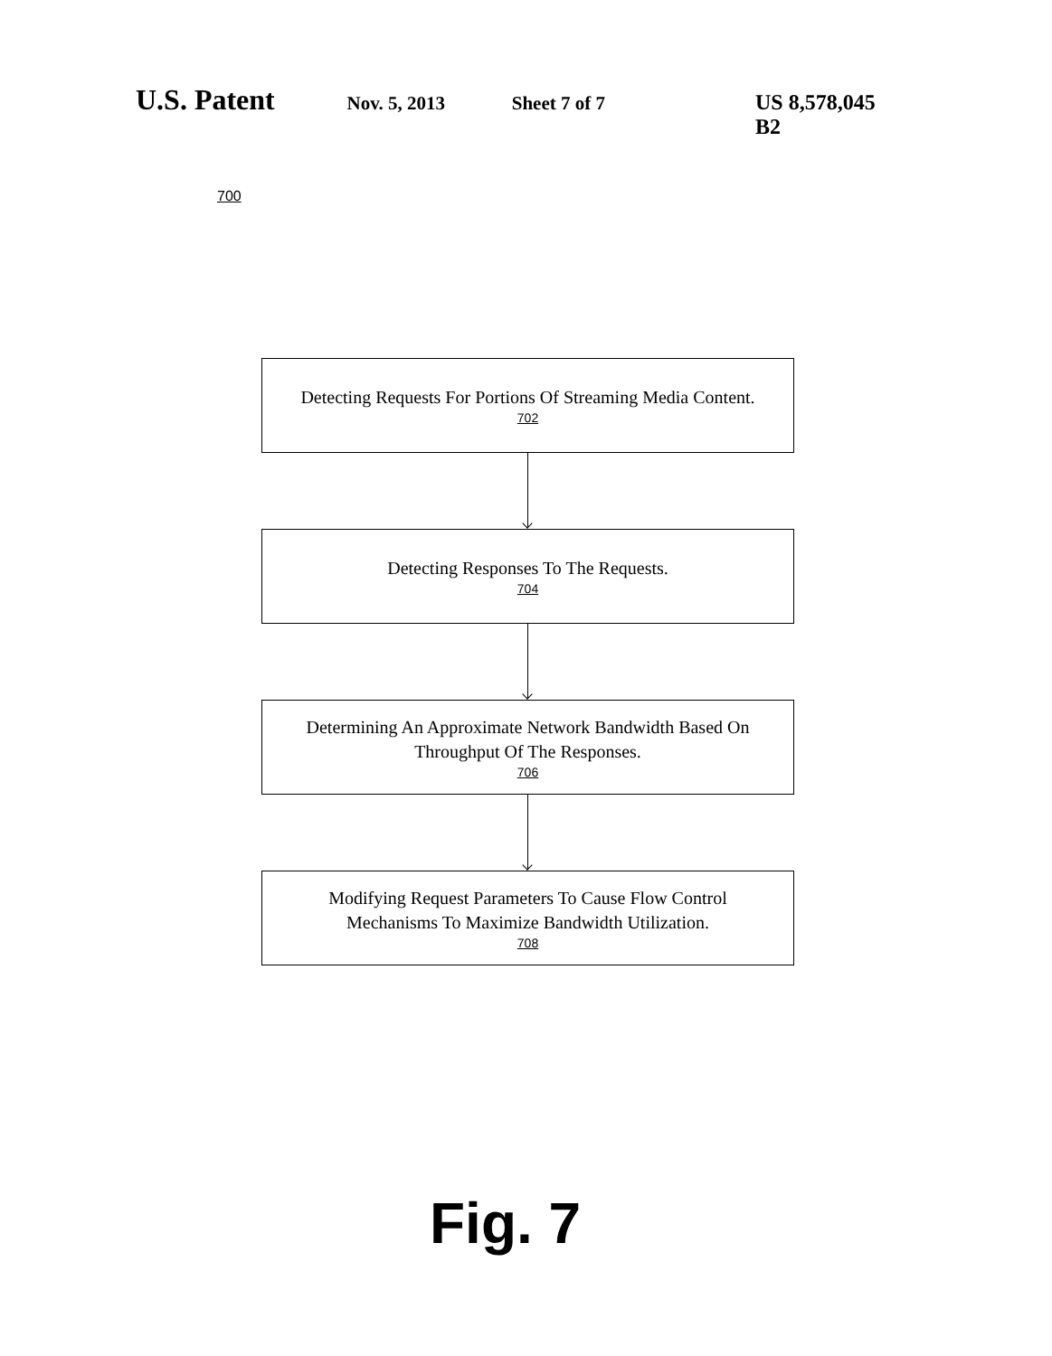U.S. Patent Nov. 5, 2013 Sheet 7 of 7 US 8,578,045 B2
700
Detecting Requests For Portions Of Streaming Media Content.
702
Detecting Responses To The Requests.
704
Determining An Approximate Network Bandwidth Based On
Throughput Of The Responses.
706
Modifying Request Parameters To Cause Flow Control
Mechanisms To Maximize Bandwidth Utilization.
708
Fig. 7